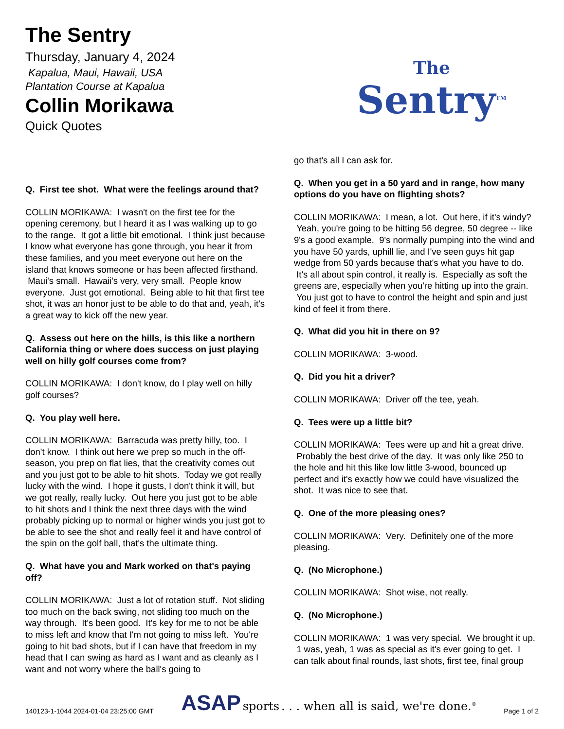The Sentry
Thursday, January 4, 2024
Kapalua, Maui, Hawaii, USA
Plantation Course at Kapalua
Collin Morikawa
Quick Quotes
The
Sentry<sup>TM</sup>
Q. First tee shot. What were the feelings around that?
COLLIN MORIKAWA: I wasn't on the first tee for the opening ceremony, but I heard it as I was walking up to go to the range. It got a little bit emotional. I think just because I know what everyone has gone through, you hear it from these families, and you meet everyone out here on the island that knows someone or has been affected firsthand. Maui's small. Hawaii's very, very small. People know everyone. Just got emotional. Being able to hit that first tee shot, it was an honor just to be able to do that and, yeah, it's a great way to kick off the new year.
Q. Assess out here on the hills, is this like a northern California thing or where does success on just playing well on hilly golf courses come from?
COLLIN MORIKAWA: I don't know, do I play well on hilly golf courses?
Q. You play well here.
COLLIN MORIKAWA: Barracuda was pretty hilly, too. I don't know. I think out here we prep so much in the off-season, you prep on flat lies, that the creativity comes out and you just got to be able to hit shots. Today we got really lucky with the wind. I hope it gusts, I don't think it will, but we got really, really lucky. Out here you just got to be able to hit shots and I think the next three days with the wind probably picking up to normal or higher winds you just got to be able to see the shot and really feel it and have control of the spin on the golf ball, that's the ultimate thing.
Q. What have you and Mark worked on that's paying off?
COLLIN MORIKAWA: Just a lot of rotation stuff. Not sliding too much on the back swing, not sliding too much on the way through. It's been good. It's key for me to not be able to miss left and know that I'm not going to miss left. You're going to hit bad shots, but if I can have that freedom in my head that I can swing as hard as I want and as cleanly as I want and not worry where the ball's going to
go that's all I can ask for.
Q. When you get in a 50 yard and in range, how many options do you have on flighting shots?
COLLIN MORIKAWA: I mean, a lot. Out here, if it's windy? Yeah, you're going to be hitting 56 degree, 50 degree -- like 9's a good example. 9's normally pumping into the wind and you have 50 yards, uphill lie, and I've seen guys hit gap wedge from 50 yards because that's what you have to do. It's all about spin control, it really is. Especially as soft the greens are, especially when you're hitting up into the grain. You just got to have to control the height and spin and just kind of feel it from there.
Q. What did you hit in there on 9?
COLLIN MORIKAWA: 3-wood.
Q. Did you hit a driver?
COLLIN MORIKAWA: Driver off the tee, yeah.
Q. Tees were up a little bit?
COLLIN MORIKAWA: Tees were up and hit a great drive. Probably the best drive of the day. It was only like 250 to the hole and hit this like low little 3-wood, bounced up perfect and it's exactly how we could have visualized the shot. It was nice to see that.
Q. One of the more pleasing ones?
COLLIN MORIKAWA: Very. Definitely one of the more pleasing.
Q. (No Microphone.)
COLLIN MORIKAWA: Shot wise, not really.
Q. (No Microphone.)
COLLIN MORIKAWA: 1 was very special. We brought it up. 1 was, yeah, 1 was as special as it's ever going to get. I can talk about final rounds, last shots, first tee, final group
140123-1-1044 2024-01-04 23:25:00 GMT ASAP sports . . . when all is said, we're done.<sup>®</sup> Page 1 of 2